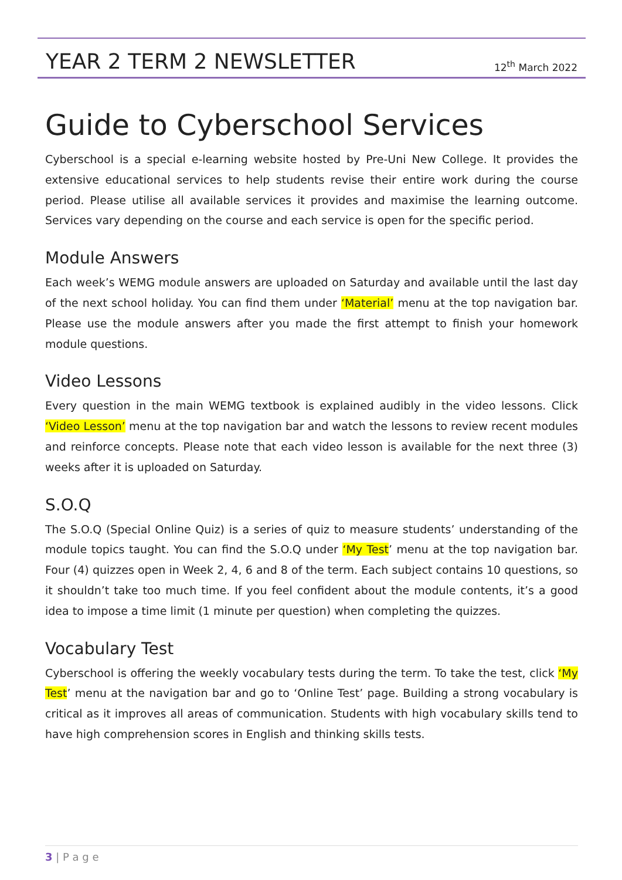YEAR 2 TERM 2 NEWSLETTER
12<sup>th</sup> March 2022
Guide to Cyberschool Services
Cyberschool is a special e-learning website hosted by Pre-Uni New College. It provides the extensive educational services to help students revise their entire work during the course period. Please utilise all available services it provides and maximise the learning outcome. Services vary depending on the course and each service is open for the specific period.
Module Answers
Each week’s WEMG module answers are uploaded on Saturday and available until the last day of the next school holiday. You can find them under ‘Material’ menu at the top navigation bar. Please use the module answers after you made the first attempt to finish your homework module questions.
Video Lessons
Every question in the main WEMG textbook is explained audibly in the video lessons. Click ‘Video Lesson’ menu at the top navigation bar and watch the lessons to review recent modules and reinforce concepts. Please note that each video lesson is available for the next three (3) weeks after it is uploaded on Saturday.
S.O.Q
The S.O.Q (Special Online Quiz) is a series of quiz to measure students’ understanding of the module topics taught. You can find the S.O.Q under ‘My Test’ menu at the top navigation bar. Four (4) quizzes open in Week 2, 4, 6 and 8 of the term. Each subject contains 10 questions, so it shouldn’t take too much time. If you feel confident about the module contents, it’s a good idea to impose a time limit (1 minute per question) when completing the quizzes.
Vocabulary Test
Cyberschool is offering the weekly vocabulary tests during the term. To take the test, click ‘My Test’ menu at the navigation bar and go to ‘Online Test’ page. Building a strong vocabulary is critical as it improves all areas of communication. Students with high vocabulary skills tend to have high comprehension scores in English and thinking skills tests.
3 | P a g e